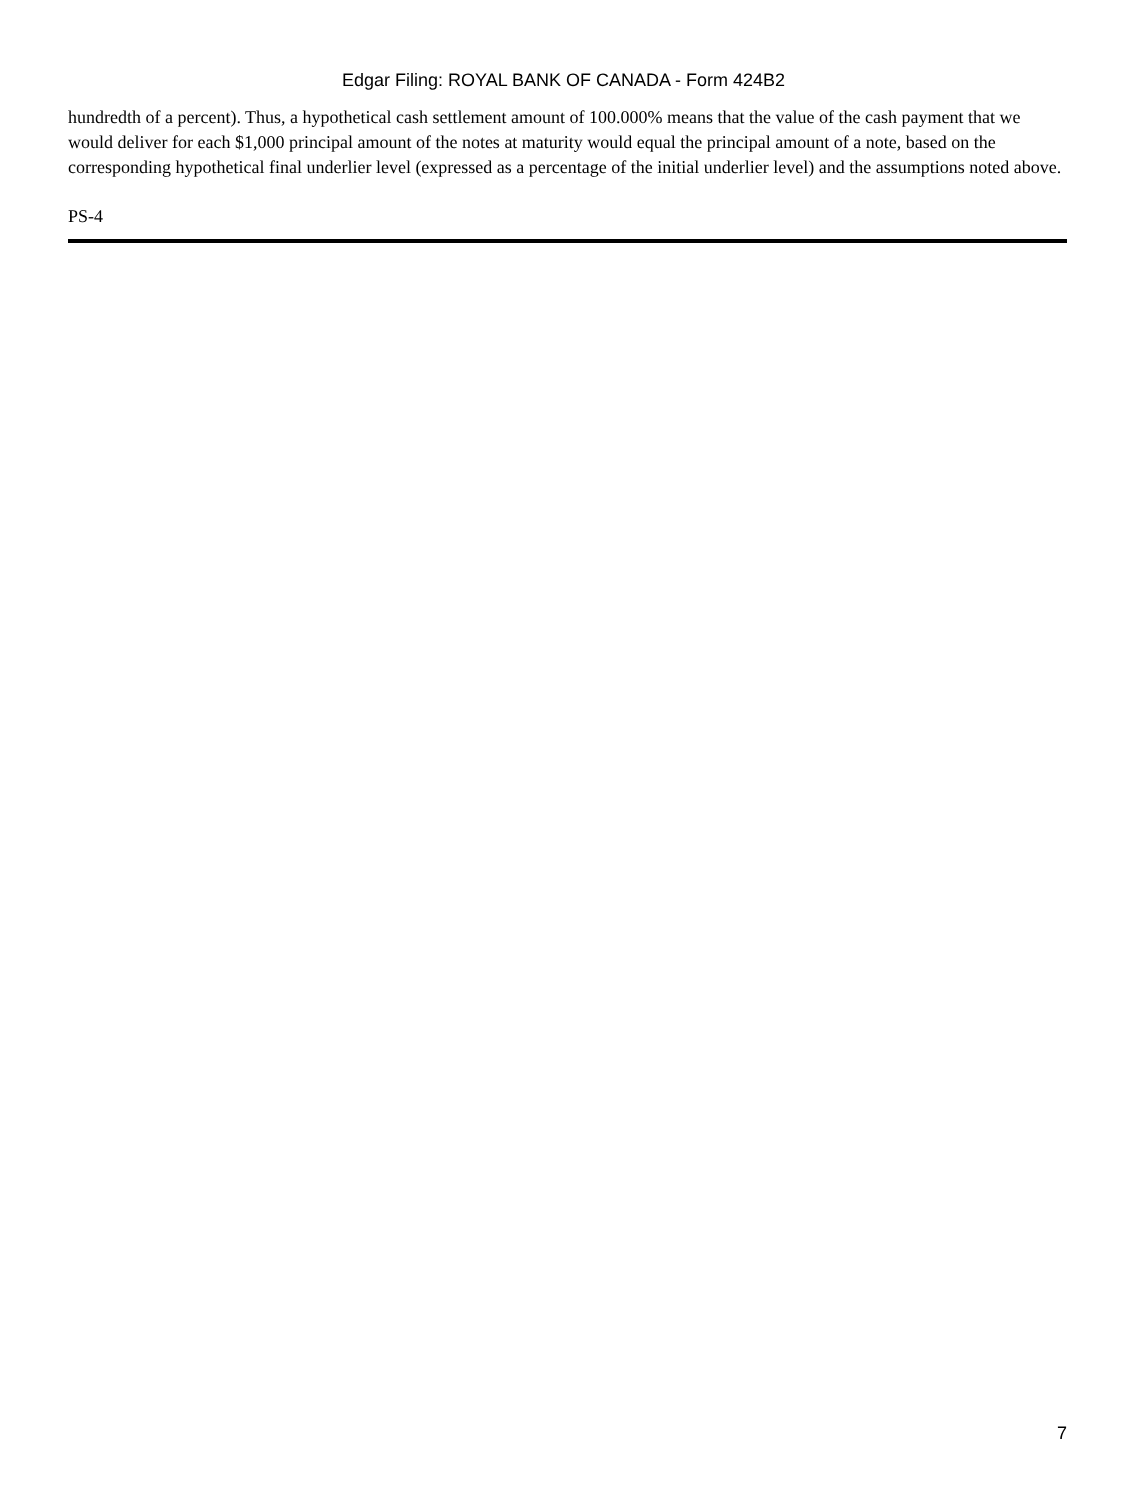Edgar Filing: ROYAL BANK OF CANADA - Form 424B2
hundredth of a percent). Thus, a hypothetical cash settlement amount of 100.000% means that the value of the cash payment that we would deliver for each $1,000 principal amount of the notes at maturity would equal the principal amount of a note, based on the corresponding hypothetical final underlier level (expressed as a percentage of the initial underlier level) and the assumptions noted above.
PS-4
7